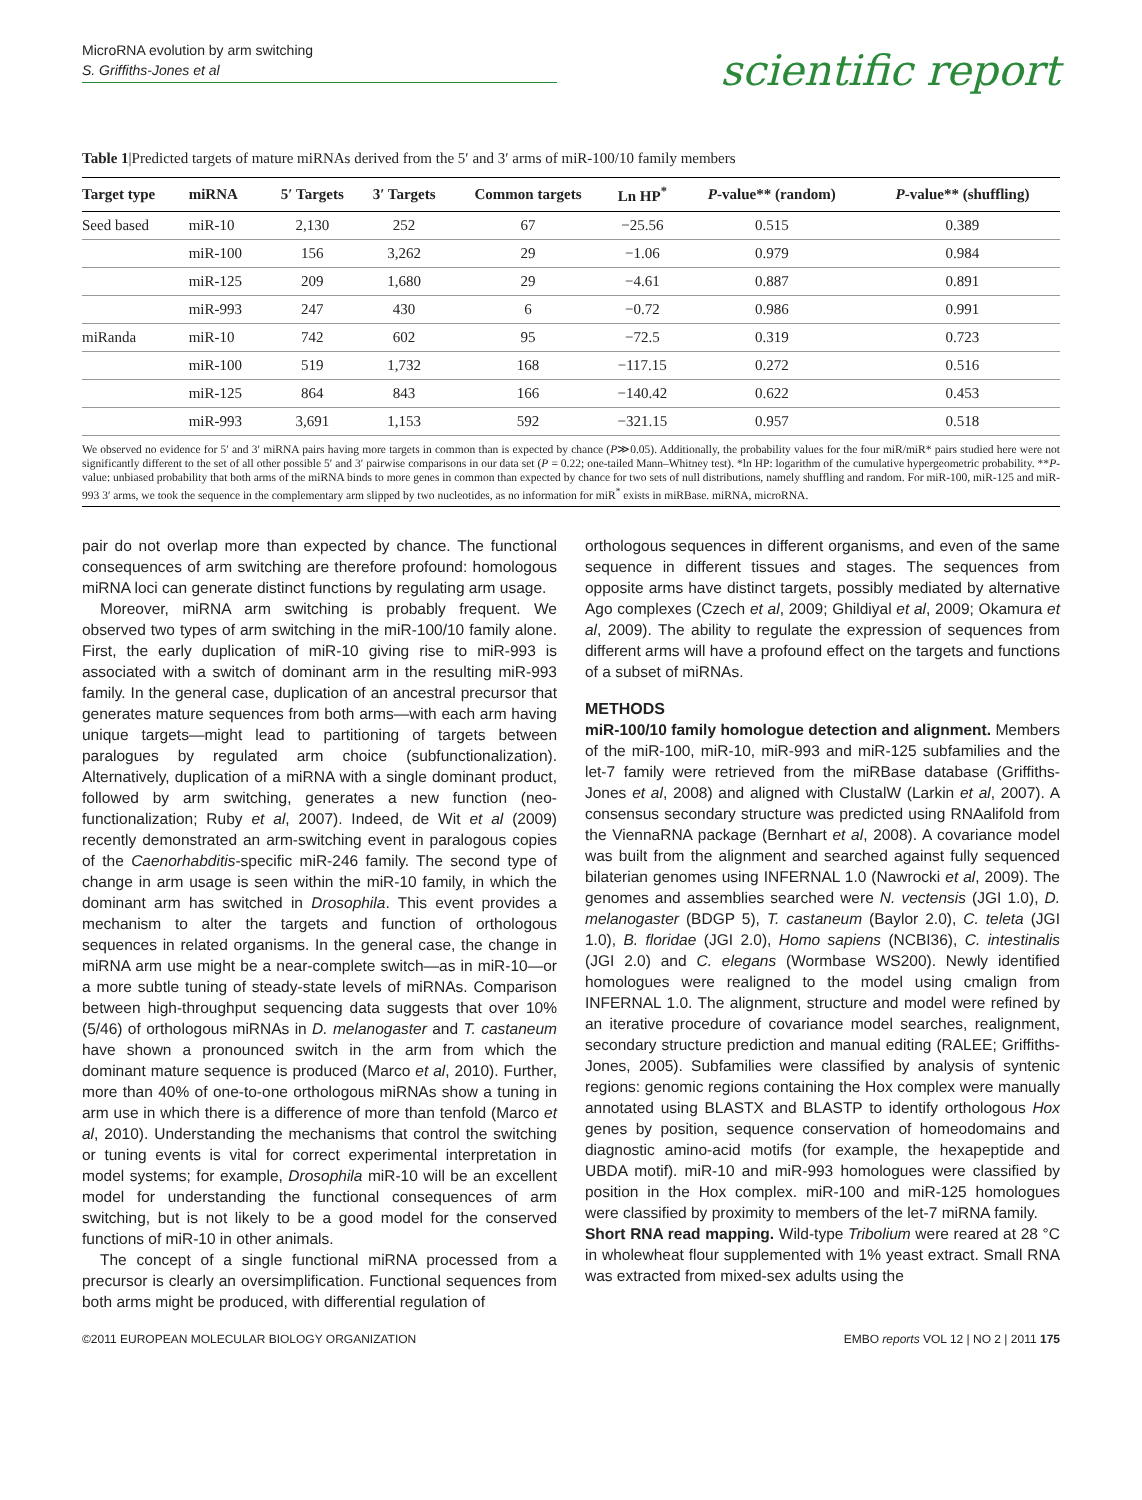MicroRNA evolution by arm switching
S. Griffiths-Jones et al
scientific report
Table 1|Predicted targets of mature miRNAs derived from the 5′ and 3′ arms of miR-100/10 family members
| Target type | miRNA | 5′ Targets | 3′ Targets | Common targets | Ln HP<sup>*</sup> | P -value** (random) | P -value** (shuffling) |
| --- | --- | --- | --- | --- | --- | --- | --- |
| Seed based | miR-10 | 2,130 | 252 | 67 | −25.56 | 0.515 | 0.389 |
| | miR-100 | 156 | 3,262 | 29 | −1.06 | 0.979 | 0.984 |
| | miR-125 | 209 | 1,680 | 29 | −4.61 | 0.887 | 0.891 |
| | miR-993 | 247 | 430 | 6 | −0.72 | 0.986 | 0.991 |
| miRanda | miR-10 | 742 | 602 | 95 | −72.5 | 0.319 | 0.723 |
| | miR-100 | 519 | 1,732 | 168 | −117.15 | 0.272 | 0.516 |
| | miR-125 | 864 | 843 | 166 | −140.42 | 0.622 | 0.453 |
| | miR-993 | 3,691 | 1,153 | 592 | −321.15 | 0.957 | 0.518 |
We observed no evidence for 5′ and 3′ miRNA pairs having more targets in common than is expected by chance (P≫0.05). Additionally, the probability values for the four miR/miR* pairs studied here were not significantly different to the set of all other possible 5′ and 3′ pairwise comparisons in our data set (P = 0.22; one-tailed Mann–Whitney test). *ln HP: logarithm of the cumulative hypergeometric probability. **P-value: unbiased probability that both arms of the miRNA binds to more genes in common than expected by chance for two sets of null distributions, namely shuffling and random. For miR-100, miR-125 and miR-993 3′ arms, we took the sequence in the complementary arm slipped by two nucleotides, as no information for miR<sup>*</sup> exists in miRBase. miRNA, microRNA.
pair do not overlap more than expected by chance. The functional consequences of arm switching are therefore profound: homologous miRNA loci can generate distinct functions by regulating arm usage.
Moreover, miRNA arm switching is probably frequent. We observed two types of arm switching in the miR-100/10 family alone. First, the early duplication of miR-10 giving rise to miR-993 is associated with a switch of dominant arm in the resulting miR-993 family. In the general case, duplication of an ancestral precursor that generates mature sequences from both arms—with each arm having unique targets—might lead to partitioning of targets between paralogues by regulated arm choice (subfunctionalization). Alternatively, duplication of a miRNA with a single dominant product, followed by arm switching, generates a new function (neo-functionalization; Ruby et al, 2007). Indeed, de Wit et al (2009) recently demonstrated an arm-switching event in paralogous copies of the Caenorhabditis-specific miR-246 family. The second type of change in arm usage is seen within the miR-10 family, in which the dominant arm has switched in Drosophila. This event provides a mechanism to alter the targets and function of orthologous sequences in related organisms. In the general case, the change in miRNA arm use might be a near-complete switch—as in miR-10—or a more subtle tuning of steady-state levels of miRNAs. Comparison between high-throughput sequencing data suggests that over 10% (5/46) of orthologous miRNAs in D. melanogaster and T. castaneum have shown a pronounced switch in the arm from which the dominant mature sequence is produced (Marco et al, 2010). Further, more than 40% of one-to-one orthologous miRNAs show a tuning in arm use in which there is a difference of more than tenfold (Marco et al, 2010). Understanding the mechanisms that control the switching or tuning events is vital for correct experimental interpretation in model systems; for example, Drosophila miR-10 will be an excellent model for understanding the functional consequences of arm switching, but is not likely to be a good model for the conserved functions of miR-10 in other animals.
The concept of a single functional miRNA processed from a precursor is clearly an oversimplification. Functional sequences from both arms might be produced, with differential regulation of
orthologous sequences in different organisms, and even of the same sequence in different tissues and stages. The sequences from opposite arms have distinct targets, possibly mediated by alternative Ago complexes (Czech et al, 2009; Ghildiyal et al, 2009; Okamura et al, 2009). The ability to regulate the expression of sequences from different arms will have a profound effect on the targets and functions of a subset of miRNAs.
METHODS
miR-100/10 family homologue detection and alignment. Members of the miR-100, miR-10, miR-993 and miR-125 subfamilies and the let-7 family were retrieved from the miRBase database (Griffiths-Jones et al, 2008) and aligned with ClustalW (Larkin et al, 2007). A consensus secondary structure was predicted using RNAalifold from the ViennaRNA package (Bernhart et al, 2008). A covariance model was built from the alignment and searched against fully sequenced bilaterian genomes using INFERNAL 1.0 (Nawrocki et al, 2009). The genomes and assemblies searched were N. vectensis (JGI 1.0), D. melanogaster (BDGP 5), T. castaneum (Baylor 2.0), C. teleta (JGI 1.0), B. floridae (JGI 2.0), Homo sapiens (NCBI36), C. intestinalis (JGI 2.0) and C. elegans (Wormbase WS200). Newly identified homologues were realigned to the model using cmalign from INFERNAL 1.0. The alignment, structure and model were refined by an iterative procedure of covariance model searches, realignment, secondary structure prediction and manual editing (RALEE; Griffiths-Jones, 2005). Subfamilies were classified by analysis of syntenic regions: genomic regions containing the Hox complex were manually annotated using BLASTX and BLASTP to identify orthologous Hox genes by position, sequence conservation of homeodomains and diagnostic amino-acid motifs (for example, the hexapeptide and UBDA motif). miR-10 and miR-993 homologues were classified by position in the Hox complex. miR-100 and miR-125 homologues were classified by proximity to members of the let-7 miRNA family.
Short RNA read mapping. Wild-type Tribolium were reared at 28 °C in wholewheat flour supplemented with 1% yeast extract. Small RNA was extracted from mixed-sex adults using the
©2011 EUROPEAN MOLECULAR BIOLOGY ORGANIZATION EMBO reports VOL 12 | NO 2 | 2011 175